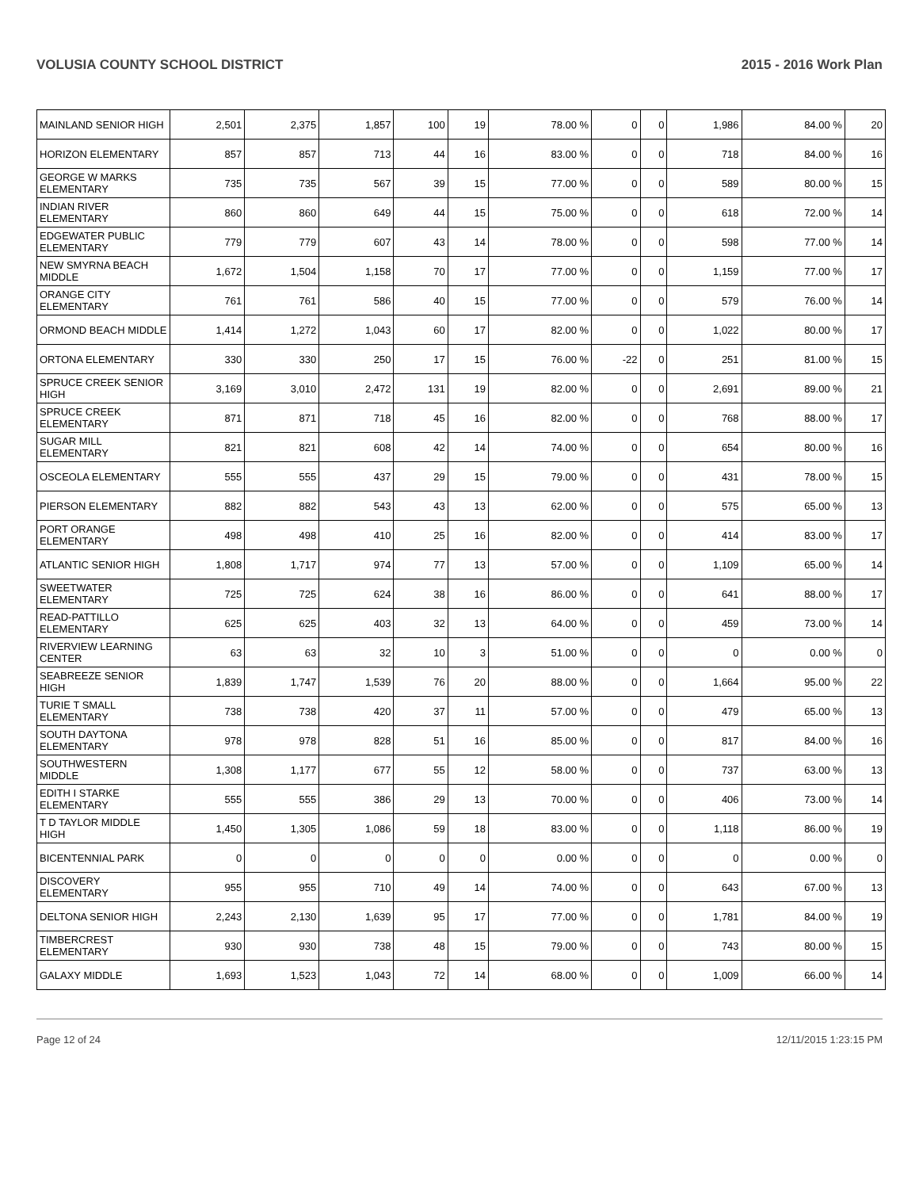VOLUSIA COUNTY SCHOOL DISTRICT 2015 - 2016 Work Plan
| MAINLAND SENIOR HIGH | 2,501 | 2,375 | 1,857 | 100 | 19 | 78.00 % | 0 | 0 | 1,986 | 84.00 % | 20 |
| HORIZON ELEMENTARY | 857 | 857 | 713 | 44 | 16 | 83.00 % | 0 | 0 | 718 | 84.00 % | 16 |
| GEORGE W MARKS ELEMENTARY | 735 | 735 | 567 | 39 | 15 | 77.00 % | 0 | 0 | 589 | 80.00 % | 15 |
| INDIAN RIVER ELEMENTARY | 860 | 860 | 649 | 44 | 15 | 75.00 % | 0 | 0 | 618 | 72.00 % | 14 |
| EDGEWATER PUBLIC ELEMENTARY | 779 | 779 | 607 | 43 | 14 | 78.00 % | 0 | 0 | 598 | 77.00 % | 14 |
| NEW SMYRNA BEACH MIDDLE | 1,672 | 1,504 | 1,158 | 70 | 17 | 77.00 % | 0 | 0 | 1,159 | 77.00 % | 17 |
| ORANGE CITY ELEMENTARY | 761 | 761 | 586 | 40 | 15 | 77.00 % | 0 | 0 | 579 | 76.00 % | 14 |
| ORMOND BEACH MIDDLE | 1,414 | 1,272 | 1,043 | 60 | 17 | 82.00 % | 0 | 0 | 1,022 | 80.00 % | 17 |
| ORTONA ELEMENTARY | 330 | 330 | 250 | 17 | 15 | 76.00 % | -22 | 0 | 251 | 81.00 % | 15 |
| SPRUCE CREEK SENIOR HIGH | 3,169 | 3,010 | 2,472 | 131 | 19 | 82.00 % | 0 | 0 | 2,691 | 89.00 % | 21 |
| SPRUCE CREEK ELEMENTARY | 871 | 871 | 718 | 45 | 16 | 82.00 % | 0 | 0 | 768 | 88.00 % | 17 |
| SUGAR MILL ELEMENTARY | 821 | 821 | 608 | 42 | 14 | 74.00 % | 0 | 0 | 654 | 80.00 % | 16 |
| OSCEOLA ELEMENTARY | 555 | 555 | 437 | 29 | 15 | 79.00 % | 0 | 0 | 431 | 78.00 % | 15 |
| PIERSON ELEMENTARY | 882 | 882 | 543 | 43 | 13 | 62.00 % | 0 | 0 | 575 | 65.00 % | 13 |
| PORT ORANGE ELEMENTARY | 498 | 498 | 410 | 25 | 16 | 82.00 % | 0 | 0 | 414 | 83.00 % | 17 |
| ATLANTIC SENIOR HIGH | 1,808 | 1,717 | 974 | 77 | 13 | 57.00 % | 0 | 0 | 1,109 | 65.00 % | 14 |
| SWEETWATER ELEMENTARY | 725 | 725 | 624 | 38 | 16 | 86.00 % | 0 | 0 | 641 | 88.00 % | 17 |
| READ-PATTILLO ELEMENTARY | 625 | 625 | 403 | 32 | 13 | 64.00 % | 0 | 0 | 459 | 73.00 % | 14 |
| RIVERVIEW LEARNING CENTER | 63 | 63 | 32 | 10 | 3 | 51.00 % | 0 | 0 | 0 | 0.00 % | 0 |
| SEABREEZE SENIOR HIGH | 1,839 | 1,747 | 1,539 | 76 | 20 | 88.00 % | 0 | 0 | 1,664 | 95.00 % | 22 |
| TURIE T SMALL ELEMENTARY | 738 | 738 | 420 | 37 | 11 | 57.00 % | 0 | 0 | 479 | 65.00 % | 13 |
| SOUTH DAYTONA ELEMENTARY | 978 | 978 | 828 | 51 | 16 | 85.00 % | 0 | 0 | 817 | 84.00 % | 16 |
| SOUTHWESTERN MIDDLE | 1,308 | 1,177 | 677 | 55 | 12 | 58.00 % | 0 | 0 | 737 | 63.00 % | 13 |
| EDITH I STARKE ELEMENTARY | 555 | 555 | 386 | 29 | 13 | 70.00 % | 0 | 0 | 406 | 73.00 % | 14 |
| T D TAYLOR MIDDLE HIGH | 1,450 | 1,305 | 1,086 | 59 | 18 | 83.00 % | 0 | 0 | 1,118 | 86.00 % | 19 |
| BICENTENNIAL PARK | 0 | 0 | 0 | 0 | 0 | 0.00 % | 0 | 0 | 0 | 0.00 % | 0 |
| DISCOVERY ELEMENTARY | 955 | 955 | 710 | 49 | 14 | 74.00 % | 0 | 0 | 643 | 67.00 % | 13 |
| DELTONA SENIOR HIGH | 2,243 | 2,130 | 1,639 | 95 | 17 | 77.00 % | 0 | 0 | 1,781 | 84.00 % | 19 |
| TIMBERCREST ELEMENTARY | 930 | 930 | 738 | 48 | 15 | 79.00 % | 0 | 0 | 743 | 80.00 % | 15 |
| GALAXY MIDDLE | 1,693 | 1,523 | 1,043 | 72 | 14 | 68.00 % | 0 | 0 | 1,009 | 66.00 % | 14 |
Page 12 of 24 12/11/2015 1:23:15 PM